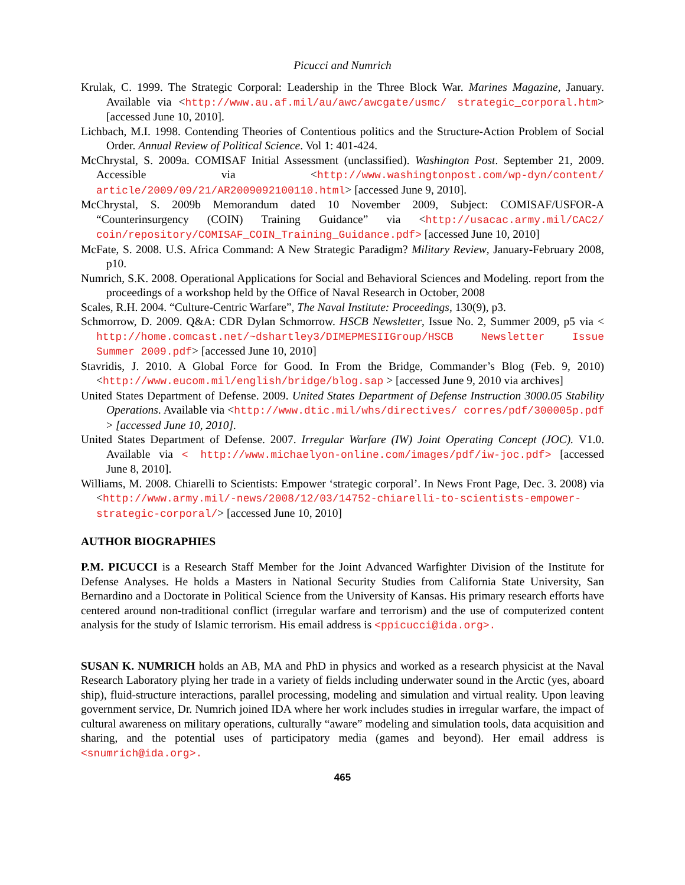Picucci and Numrich
Krulak, C. 1999. The Strategic Corporal: Leadership in the Three Block War. Marines Magazine, January. Available via <http://www.au.af.mil/au/awc/awcgate/usmc/ strategic_corporal.htm> [accessed June 10, 2010].
Lichbach, M.I. 1998. Contending Theories of Contentious politics and the Structure-Action Problem of Social Order. Annual Review of Political Science. Vol 1: 401-424.
McChrystal, S. 2009a. COMISAF Initial Assessment (unclassified). Washington Post. September 21, 2009. Accessible via <http://www.washingtonpost.com/wp-dyn/content/ article/2009/09/21/AR2009092100110.html> [accessed June 9, 2010].
McChrystal, S. 2009b Memorandum dated 10 November 2009, Subject: COMISAF/USFOR-A “Counterinsurgency (COIN) Training Guidance” via <http://usacac.army.mil/CAC2/ coin/repository/COMISAF_COIN_Training_Guidance.pdf> [accessed June 10, 2010]
McFate, S. 2008. U.S. Africa Command: A New Strategic Paradigm? Military Review, January-February 2008, p10.
Numrich, S.K. 2008. Operational Applications for Social and Behavioral Sciences and Modeling. report from the proceedings of a workshop held by the Office of Naval Research in October, 2008
Scales, R.H. 2004. “Culture-Centric Warfare”, The Naval Institute: Proceedings, 130(9), p3.
Schmorrow, D. 2009. Q&A: CDR Dylan Schmorrow. HSCB Newsletter, Issue No. 2, Summer 2009, p5 via < http://home.comcast.net/~dshartley3/DIMEPMESIIGroup/HSCB Newsletter Issue Summer 2009.pdf> [accessed June 10, 2010]
Stavridis, J. 2010. A Global Force for Good. In From the Bridge, Commander’s Blog (Feb. 9, 2010) <http://www.eucom.mil/english/bridge/blog.sap > [accessed June 9, 2010 via archives]
United States Department of Defense. 2009. United States Department of Defense Instruction 3000.05 Stability Operations. Available via <http://www.dtic.mil/whs/directives/ corres/pdf/300005p.pdf > [accessed June 10, 2010].
United States Department of Defense. 2007. Irregular Warfare (IW) Joint Operating Concept (JOC). V1.0. Available via < http://www.michaelyon-online.com/images/pdf/iw-joc.pdf> [accessed June 8, 2010].
Williams, M. 2008. Chiarelli to Scientists: Empower ‘strategic corporal’. In News Front Page, Dec. 3. 2008) via <http://www.army.mil/-news/2008/12/03/14752-chiarelli-to-scientists-empower-strategic-corporal/> [accessed June 10, 2010]
AUTHOR BIOGRAPHIES
P.M. PICUCCI is a Research Staff Member for the Joint Advanced Warfighter Division of the Institute for Defense Analyses. He holds a Masters in National Security Studies from California State University, San Bernardino and a Doctorate in Political Science from the University of Kansas. His primary research efforts have centered around non-traditional conflict (irregular warfare and terrorism) and the use of computerized content analysis for the study of Islamic terrorism. His email address is <ppicucci@ida.org>.
SUSAN K. NUMRICH holds an AB, MA and PhD in physics and worked as a research physicist at the Naval Research Laboratory plying her trade in a variety of fields including underwater sound in the Arctic (yes, aboard ship), fluid-structure interactions, parallel processing, modeling and simulation and virtual reality. Upon leaving government service, Dr. Numrich joined IDA where her work includes studies in irregular warfare, the impact of cultural awareness on military operations, culturally “aware” modeling and simulation tools, data acquisition and sharing, and the potential uses of participatory media (games and beyond). Her email address is <snumrich@ida.org>.
465